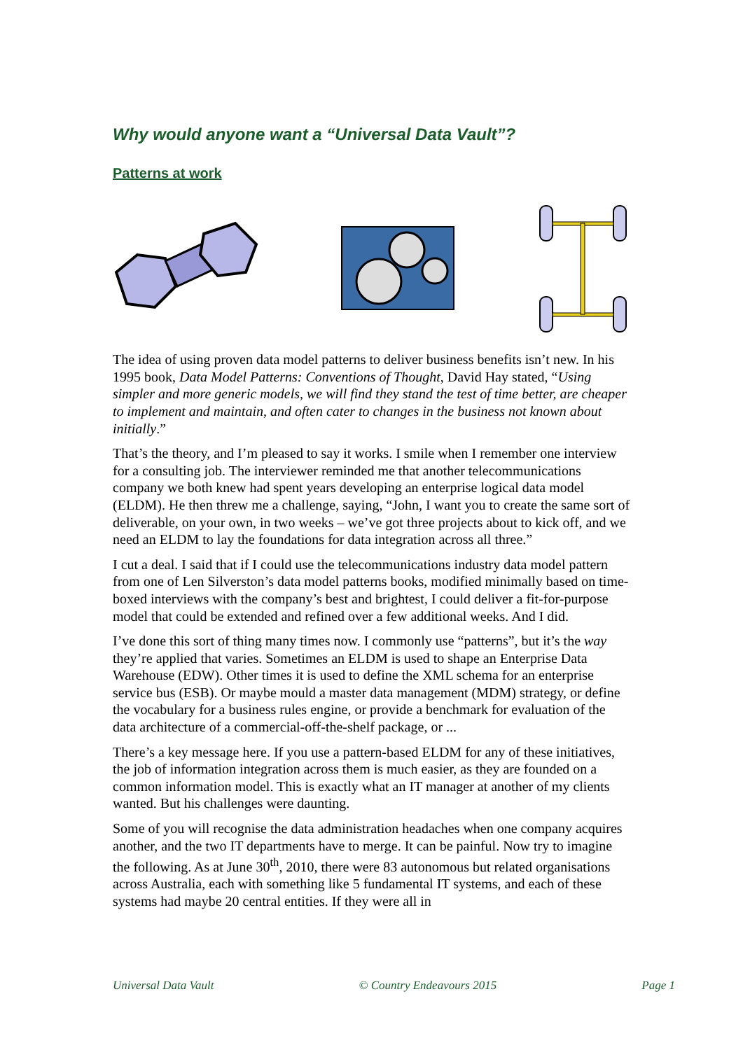Why would anyone want a “Universal Data Vault”?
Patterns at work
The idea of using proven data model patterns to deliver business benefits isn’t new. In his 1995 book, Data Model Patterns: Conventions of Thought, David Hay stated, “Using simpler and more generic models, we will find they stand the test of time better, are cheaper to implement and maintain, and often cater to changes in the business not known about initially.”
That’s the theory, and I’m pleased to say it works. I smile when I remember one interview for a consulting job. The interviewer reminded me that another telecommunications company we both knew had spent years developing an enterprise logical data model (ELDM). He then threw me a challenge, saying, “John, I want you to create the same sort of deliverable, on your own, in two weeks – we’ve got three projects about to kick off, and we need an ELDM to lay the foundations for data integration across all three.”
I cut a deal. I said that if I could use the telecommunications industry data model pattern from one of Len Silverston’s data model patterns books, modified minimally based on time-boxed interviews with the company’s best and brightest, I could deliver a fit-for-purpose model that could be extended and refined over a few additional weeks. And I did.
I’ve done this sort of thing many times now. I commonly use “patterns”, but it’s the way they’re applied that varies. Sometimes an ELDM is used to shape an Enterprise Data Warehouse (EDW). Other times it is used to define the XML schema for an enterprise service bus (ESB). Or maybe mould a master data management (MDM) strategy, or define the vocabulary for a business rules engine, or provide a benchmark for evaluation of the data architecture of a commercial-off-the-shelf package, or ...
There’s a key message here. If you use a pattern-based ELDM for any of these initiatives, the job of information integration across them is much easier, as they are founded on a common information model. This is exactly what an IT manager at another of my clients wanted. But his challenges were daunting.
Some of you will recognise the data administration headaches when one company acquires another, and the two IT departments have to merge. It can be painful. Now try to imagine the following. As at June 30<sup>th</sup>, 2010, there were 83 autonomous but related organisations across Australia, each with something like 5 fundamental IT systems, and each of these systems had maybe 20 central entities. If they were all in
Universal Data Vault © Country Endeavours 2015 Page 1